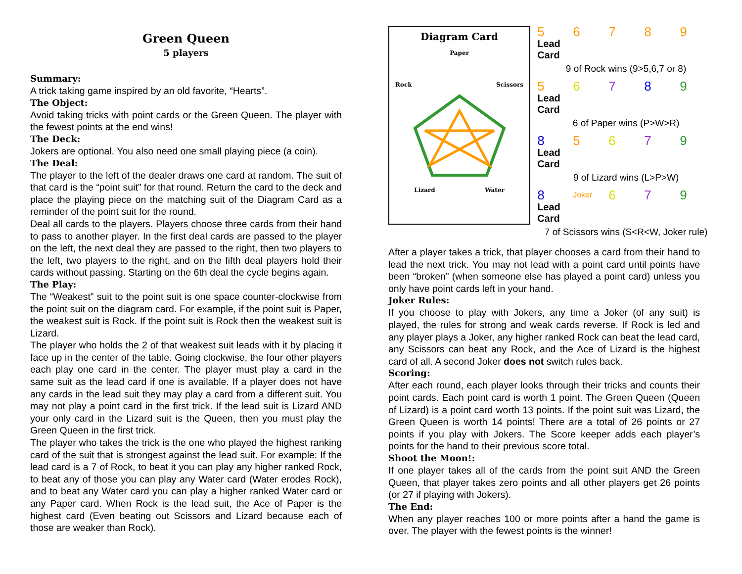Green Queen
5 players
Summary:
A trick taking game inspired by an old favorite, “Hearts”.
The Object:
Avoid taking tricks with point cards or the Green Queen. The player with the fewest points at the end wins!
The Deck:
Jokers are optional. You also need one small playing piece (a coin).
The Deal:
The player to the left of the dealer draws one card at random. The suit of that card is the “point suit” for that round. Return the card to the deck and place the playing piece on the matching suit of the Diagram Card as a reminder of the point suit for the round.
Deal all cards to the players. Players choose three cards from their hand to pass to another player. In the first deal cards are passed to the player on the left, the next deal they are passed to the right, then two players to the left, two players to the right, and on the fifth deal players hold their cards without passing. Starting on the 6th deal the cycle begins again.
The Play:
The “Weakest” suit to the point suit is one space counter-clockwise from the point suit on the diagram card. For example, if the point suit is Paper, the weakest suit is Rock. If the point suit is Rock then the weakest suit is Lizard.
The player who holds the 2 of that weakest suit leads with it by placing it face up in the center of the table. Going clockwise, the four other players each play one card in the center. The player must play a card in the same suit as the lead card if one is available. If a player does not have any cards in the lead suit they may play a card from a different suit. You may not play a point card in the first trick. If the lead suit is Lizard AND your only card in the Lizard suit is the Queen, then you must play the Green Queen in the first trick.
The player who takes the trick is the one who played the highest ranking card of the suit that is strongest against the lead suit. For example: If the lead card is a 7 of Rock, to beat it you can play any higher ranked Rock, to beat any of those you can play any Water card (Water erodes Rock), and to beat any Water card you can play a higher ranked Water card or any Paper card. When Rock is the lead suit, the Ace of Paper is the highest card (Even beating out Scissors and Lizard because each of those are weaker than Rock).
Diagram Card
Paper
Rock Scissors
Lizard Water
5
Lead Card
6 7 8 9
9 of Rock wins (9>5,6,7 or 8)
5
Lead Card
6 7 8 9
6 of Paper wins (P>W>R)
8
Lead Card
5 6 7 9
9 of Lizard wins (L>P>W)
8
Lead Card
Joker
6 7 9
7 of Scissors wins (S<R<W, Joker rule)
After a player takes a trick, that player chooses a card from their hand to lead the next trick. You may not lead with a point card until points have been “broken” (when someone else has played a point card) unless you only have point cards left in your hand.
Joker Rules:
If you choose to play with Jokers, any time a Joker (of any suit) is played, the rules for strong and weak cards reverse. If Rock is led and any player plays a Joker, any higher ranked Rock can beat the lead card, any Scissors can beat any Rock, and the Ace of Lizard is the highest card of all. A second Joker does not switch rules back.
Scoring:
After each round, each player looks through their tricks and counts their point cards. Each point card is worth 1 point. The Green Queen (Queen of Lizard) is a point card worth 13 points. If the point suit was Lizard, the Green Queen is worth 14 points! There are a total of 26 points or 27 points if you play with Jokers. The Score keeper adds each player’s points for the hand to their previous score total.
Shoot the Moon!:
If one player takes all of the cards from the point suit AND the Green Queen, that player takes zero points and all other players get 26 points (or 27 if playing with Jokers).
The End:
When any player reaches 100 or more points after a hand the game is over. The player with the fewest points is the winner!